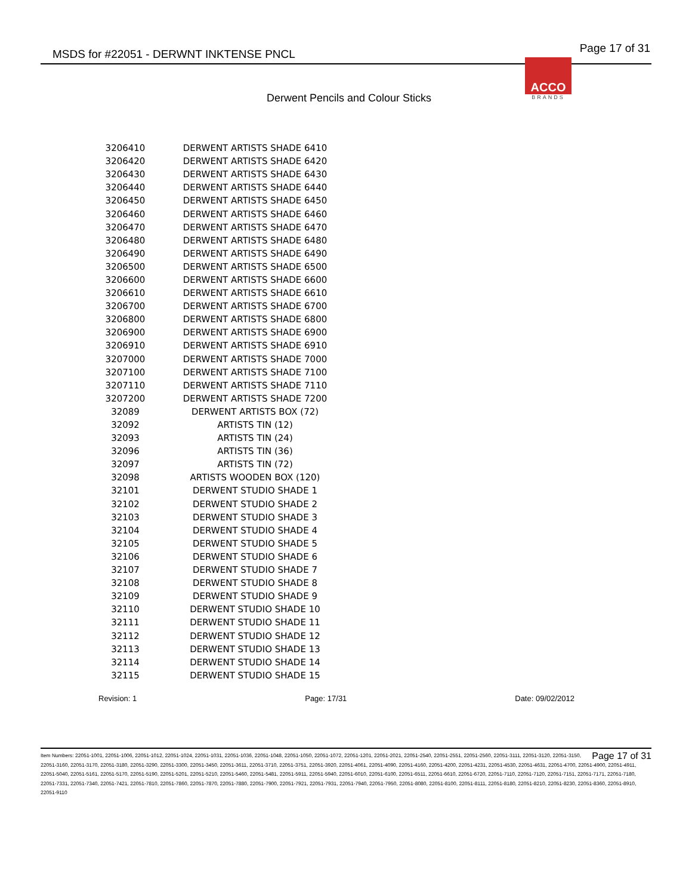MSDS for #22051 - DERWNT INKTENSE PNCL
Page 17 of 31
ACCO
BRANDS
Derwent Pencils and Colour Sticks
| 3206410 | DERWENT ARTISTS SHADE 6410 |
| 3206420 | DERWENT ARTISTS SHADE 6420 |
| 3206430 | DERWENT ARTISTS SHADE 6430 |
| 3206440 | DERWENT ARTISTS SHADE 6440 |
| 3206450 | DERWENT ARTISTS SHADE 6450 |
| 3206460 | DERWENT ARTISTS SHADE 6460 |
| 3206470 | DERWENT ARTISTS SHADE 6470 |
| 3206480 | DERWENT ARTISTS SHADE 6480 |
| 3206490 | DERWENT ARTISTS SHADE 6490 |
| 3206500 | DERWENT ARTISTS SHADE 6500 |
| 3206600 | DERWENT ARTISTS SHADE 6600 |
| 3206610 | DERWENT ARTISTS SHADE 6610 |
| 3206700 | DERWENT ARTISTS SHADE 6700 |
| 3206800 | DERWENT ARTISTS SHADE 6800 |
| 3206900 | DERWENT ARTISTS SHADE 6900 |
| 3206910 | DERWENT ARTISTS SHADE 6910 |
| 3207000 | DERWENT ARTISTS SHADE 7000 |
| 3207100 | DERWENT ARTISTS SHADE 7100 |
| 3207110 | DERWENT ARTISTS SHADE 7110 |
| 3207200 | DERWENT ARTISTS SHADE 7200 |
| 32089 | DERWENT ARTISTS BOX (72) |
| 32092 | ARTISTS TIN (12) |
| 32093 | ARTISTS TIN (24) |
| 32096 | ARTISTS TIN (36) |
| 32097 | ARTISTS TIN (72) |
| 32098 | ARTISTS WOODEN BOX (120) |
| 32101 | DERWENT STUDIO SHADE 1 |
| 32102 | DERWENT STUDIO SHADE 2 |
| 32103 | DERWENT STUDIO SHADE 3 |
| 32104 | DERWENT STUDIO SHADE 4 |
| 32105 | DERWENT STUDIO SHADE 5 |
| 32106 | DERWENT STUDIO SHADE 6 |
| 32107 | DERWENT STUDIO SHADE 7 |
| 32108 | DERWENT STUDIO SHADE 8 |
| 32109 | DERWENT STUDIO SHADE 9 |
| 32110 | DERWENT STUDIO SHADE 10 |
| 32111 | DERWENT STUDIO SHADE 11 |
| 32112 | DERWENT STUDIO SHADE 12 |
| 32113 | DERWENT STUDIO SHADE 13 |
| 32114 | DERWENT STUDIO SHADE 14 |
| 32115 | DERWENT STUDIO SHADE 15 |
Revision: 1 Page: 17/31 Date: 09/02/2012
Page 17 of 31 Item Numbers: 22051-1001, 22051-1006, 22051-1012, 22051-1024, 22051-1031, 22051-1036, 22051-1048, 22051-1050, 22051-1072, 22051-1201, 22051-2021, 22051-2540, 22051-2551, 22051-2560, 22051-3111, 22051-3120, 22051-3150, 22051-3160, 22051-3170, 22051-3180, 22051-3290, 22051-3300, 22051-3450, 22051-3611, 22051-3710, 22051-3751, 22051-3920, 22051-4061, 22051-4090, 22051-4160, 22051-4200, 22051-4231, 22051-4530, 22051-4631, 22051-4700, 22051-4900, 22051-4911, 22051-5040, 22051-5161, 22051-5170, 22051-5190, 22051-5201, 22051-5210, 22051-5460, 22051-5481, 22051-5911, 22051-5940, 22051-6010, 22051-6100, 22051-6511, 22051-6610, 22051-6720, 22051-7110, 22051-7120, 22051-7151, 22051-7171, 22051-7180, 22051-7331, 22051-7340, 22051-7421, 22051-7810, 22051-7860, 22051-7870, 22051-7880, 22051-7900, 22051-7921, 22051-7931, 22051-7940, 22051-7950, 22051-8080, 22051-8100, 22051-8111, 22051-8180, 22051-8210, 22051-8230, 22051-8360, 22051-8910, 22051-9110